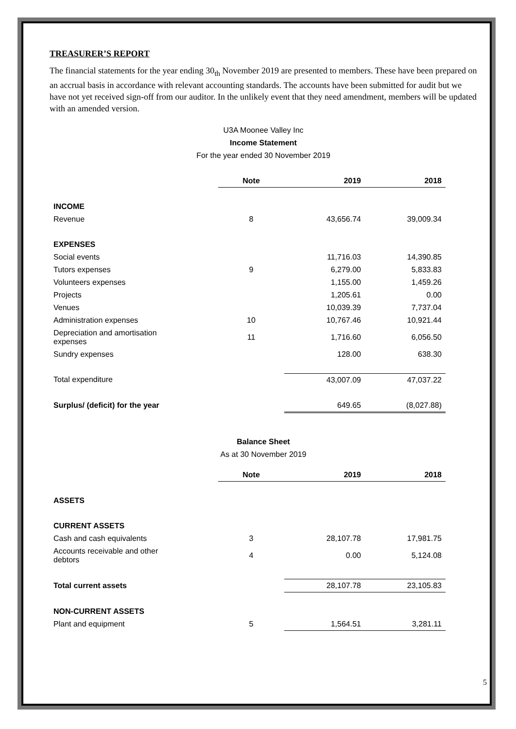TREASURER’S REPORT
The financial statements for the year ending 30<sub>th</sub> November 2019 are presented to members. These have been prepared on an accrual basis in accordance with relevant accounting standards. The accounts have been submitted for audit but we have not yet received sign-off from our auditor. In the unlikely event that they need amendment, members will be updated with an amended version.
U3A Moonee Valley Inc
Income Statement
For the year ended 30 November 2019
| | Note | 2019 | 2018 |
| --- | --- | --- | --- |
| INCOME | | | |
| Revenue | 8 | 43,656.74 | 39,009.34 |
| EXPENSES | | | |
| Social events | | 11,716.03 | 14,390.85 |
| Tutors expenses | 9 | 6,279.00 | 5,833.83 |
| Volunteers expenses | | 1,155.00 | 1,459.26 |
| Projects | | 1,205.61 | 0.00 |
| Venues | | 10,039.39 | 7,737.04 |
| Administration expenses | 10 | 10,767.46 | 10,921.44 |
| Depreciation and amortisation expenses | 11 | 1,716.60 | 6,056.50 |
| Sundry expenses | | 128.00 | 638.30 |
| Total expenditure | | 43,007.09 | 47,037.22 |
| Surplus/ (deficit) for the year | | 649.65 | (8,027.88) |
Balance Sheet
As at 30 November 2019
| | Note | 2019 | 2018 |
| --- | --- | --- | --- |
| ASSETS | | | |
| CURRENT ASSETS | | | |
| Cash and cash equivalents | 3 | 28,107.78 | 17,981.75 |
| Accounts receivable and other debtors | 4 | 0.00 | 5,124.08 |
| Total current assets | | 28,107.78 | 23,105.83 |
| NON-CURRENT ASSETS | | | |
| Plant and equipment | 5 | 1,564.51 | 3,281.11 |
5